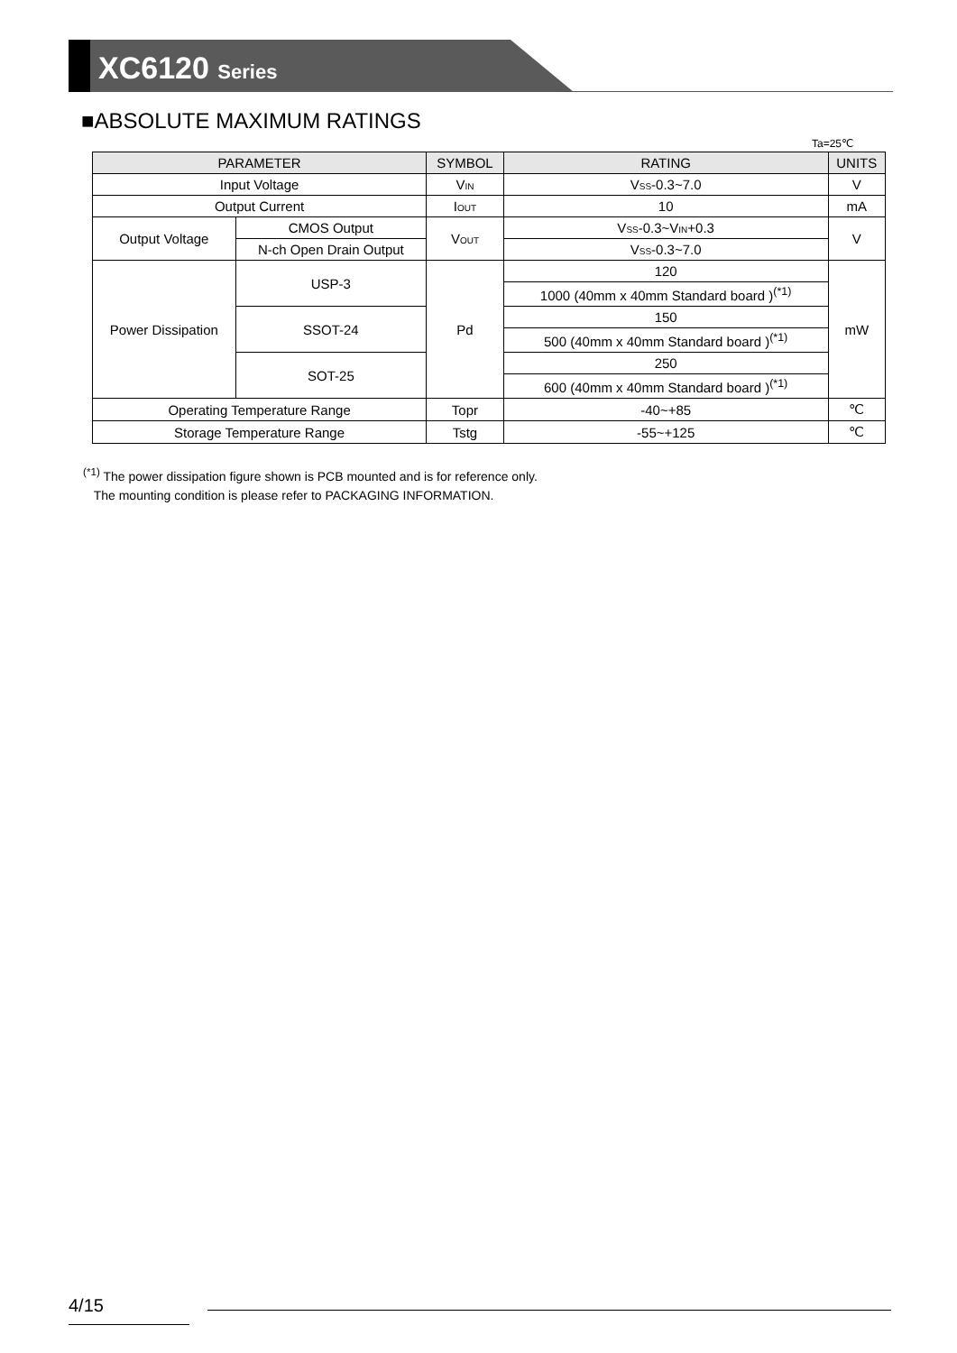XC6120 Series
■ABSOLUTE MAXIMUM RATINGS
Ta=25℃
| PARAMETER | | SYMBOL | RATING | UNITS |
| --- | --- | --- | --- | --- |
| Input Voltage | | V<sub>IN</sub> | V<sub>SS</sub>-0.3~7.0 | V |
| Output Current | | I<sub>OUT</sub> | 10 | mA |
| Output Voltage | CMOS Output | V<sub>OUT</sub> | V<sub>SS</sub>-0.3~V<sub>IN</sub>+0.3 | V |
| | N-ch Open Drain Output | | V<sub>SS</sub>-0.3~7.0 | |
| Power Dissipation | USP-3 | Pd | 120 | mW |
| | | | 1000 (40mm x 40mm Standard board )<sup>(*1)</sup> | |
| | SSOT-24 | | 150 | |
| | | | 500 (40mm x 40mm Standard board )<sup>(*1)</sup> | |
| | SOT-25 | | 250 | |
| | | | 600 (40mm x 40mm Standard board )<sup>(*1)</sup> | |
| Operating Temperature Range | | Topr | -40~+85 | ℃ |
| Storage Temperature Range | | Tstg | -55~+125 | ℃ |
<sup>(*1)</sup> The power dissipation figure shown is PCB mounted and is for reference only.
The mounting condition is please refer to PACKAGING INFORMATION.
4/15